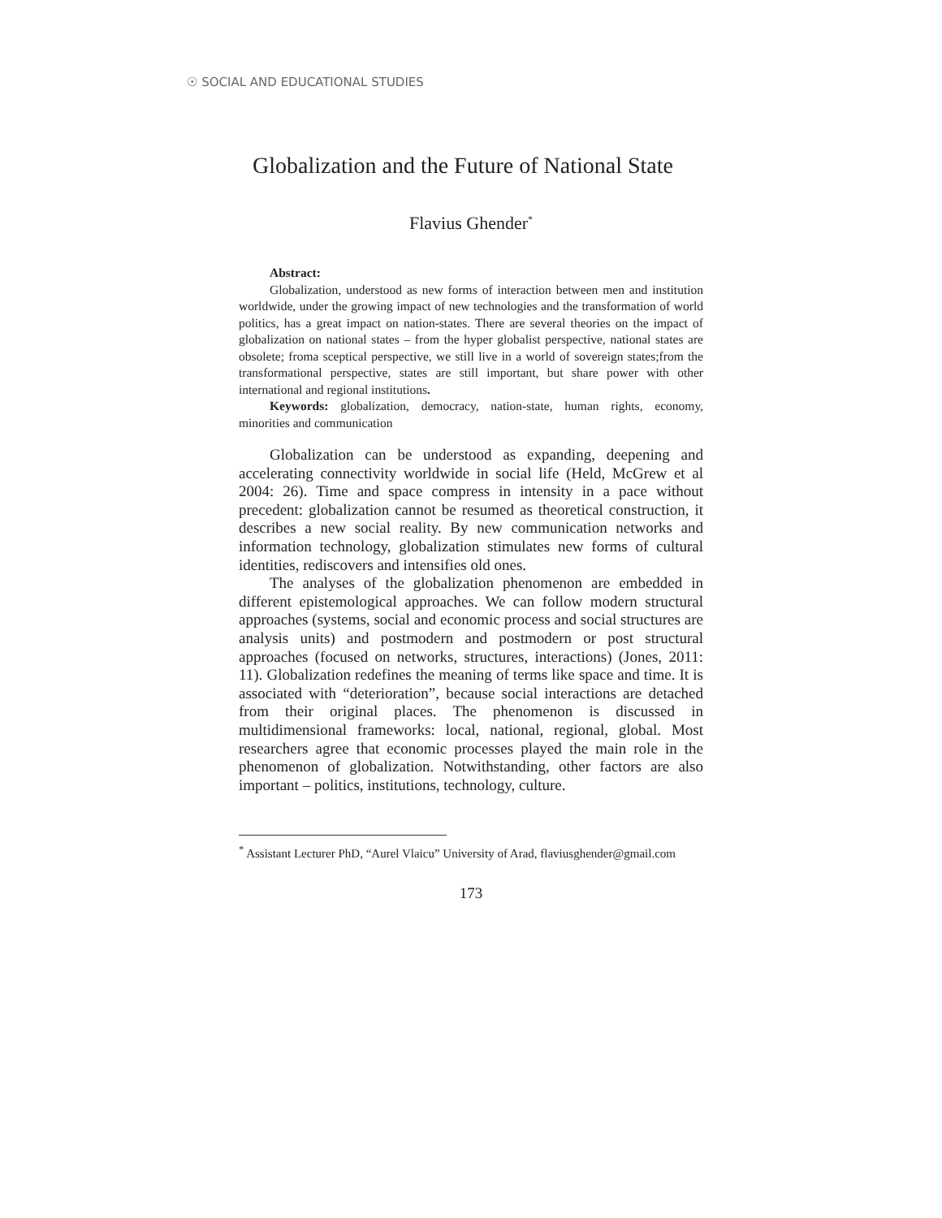☉ SOCIAL AND EDUCATIONAL STUDIES
Globalization and the Future of National State
Flavius Ghender<sup>*</sup>
Abstract:
Globalization, understood as new forms of interaction between men and institution worldwide, under the growing impact of new technologies and the transformation of world politics, has a great impact on nation-states. There are several theories on the impact of globalization on national states – from the hyper globalist perspective, national states are obsolete; froma sceptical perspective, we still live in a world of sovereign states;from the transformational perspective, states are still important, but share power with other international and regional institutions.
Keywords: globalization, democracy, nation-state, human rights, economy, minorities and communication
Globalization can be understood as expanding, deepening and accelerating connectivity worldwide in social life (Held, McGrew et al 2004: 26). Time and space compress in intensity in a pace without precedent: globalization cannot be resumed as theoretical construction, it describes a new social reality. By new communication networks and information technology, globalization stimulates new forms of cultural identities, rediscovers and intensifies old ones.
The analyses of the globalization phenomenon are embedded in different epistemological approaches. We can follow modern structural approaches (systems, social and economic process and social structures are analysis units) and postmodern and postmodern or post structural approaches (focused on networks, structures, interactions) (Jones, 2011: 11). Globalization redefines the meaning of terms like space and time. It is associated with “deterioration”, because social interactions are detached from their original places. The phenomenon is discussed in multidimensional frameworks: local, national, regional, global. Most researchers agree that economic processes played the main role in the phenomenon of globalization. Notwithstanding, other factors are also important – politics, institutions, technology, culture.
<sup>*</sup> Assistant Lecturer PhD, “Aurel Vlaicu” University of Arad, flaviusghender@gmail.com
173